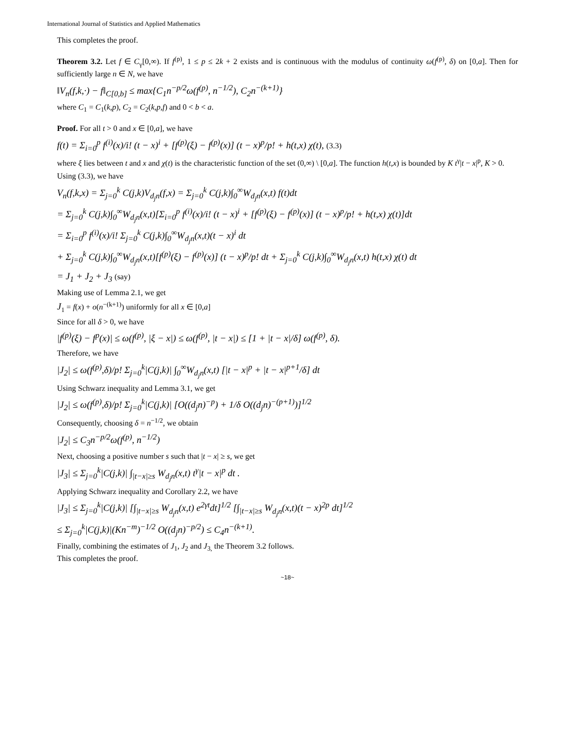International Journal of Statistics and Applied Mathematics
This completes the proof.
Theorem 3.2. Let f ∈ C<sub>γ</sub>[0,∞). If f<sup>(p)</sup>, 1 ≤ p ≤ 2k + 2 exists and is continuous with the modulus of continuity ω(f<sup>(p)</sup>, δ) on [0,a]. Then for sufficiently large n ∈ N, we have
‖V<sub>n</sub>(f,k,·) − f‖<sub>C[0,b]</sub> ≤ max{C<sub>1</sub>n<sup>−p/2</sup>ω(f<sup>(p)</sup>, n<sup>−1/2</sup>), C<sub>2</sub>n<sup>−(k+1)</sup>}
where C<sub>1</sub> = C<sub>1</sub>(k,p), C<sub>2</sub> = C<sub>2</sub>(k,p,f) and 0 < b < a.
Proof. For all t > 0 and x ∈ [0,a], we have
f(t) = Σ<sub>i=0</sub><sup>p</sup> f<sup>(i)</sup>(x)/i! (t − x)<sup>i</sup> + [f<sup>(p)</sup>(ξ) − f<sup>(p)</sup>(x)] (t − x)<sup>p</sup>/p! + h(t,x) χ(t), (3.3)
where ξ lies between t and x and χ(t) is the characteristic function of the set (0,∞) \ [0,a]. The function h(t,x) is bounded by K t<sup>γ</sup>|t − x|<sup>p</sup>, K > 0.
Using (3.3), we have
V<sub>n</sub>(f,k,x) = Σ<sub>j=0</sub><sup>k</sup> C(j,k)V<sub>d<sub>j</sub>n</sub>(f,x) = Σ<sub>j=0</sub><sup>k</sup> C(j,k)∫<sub>0</sub><sup>∞</sup>W<sub>d<sub>j</sub>n</sub>(x,t) f(t)dt
= Σ<sub>j=0</sub><sup>k</sup> C(j,k)∫<sub>0</sub><sup>∞</sup>W<sub>d<sub>j</sub>n</sub>(x,t)[Σ<sub>i=0</sub><sup>p</sup> f<sup>(i)</sup>(x)/i! (t − x)<sup>i</sup> + [f<sup>(p)</sup>(ξ) − f<sup>(p)</sup>(x)] (t − x)<sup>p</sup>/p! + h(t,x) χ(t)]dt
= Σ<sub>i=0</sub><sup>p</sup> f<sup>(i)</sup>(x)/i! Σ<sub>j=0</sub><sup>k</sup> C(j,k)∫<sub>0</sub><sup>∞</sup>W<sub>d<sub>j</sub>n</sub>(x,t)(t − x)<sup>i</sup> dt
+ Σ<sub>j=0</sub><sup>k</sup> C(j,k)∫<sub>0</sub><sup>∞</sup>W<sub>d<sub>j</sub>n</sub>(x,t)[f<sup>(p)</sup>(ξ) − f<sup>(p)</sup>(x)] (t − x)<sup>p</sup>/p! dt + Σ<sub>j=0</sub><sup>k</sup> C(j,k)∫<sub>0</sub><sup>∞</sup>W<sub>d<sub>j</sub>n</sub>(x,t) h(t,x) χ(t) dt
= J<sub>1</sub> + J<sub>2</sub> + J<sub>3</sub> (say)
Making use of Lemma 2.1, we get
J<sub>1</sub> = f(x) + o(n<sup>−(k+1)</sup>) uniformly for all x ∈ [0,a]
Since for all δ > 0, we have
|f<sup>(p)</sup>(ξ) − f<sup>p</sup>(x)| ≤ ω(f<sup>(p)</sup>, |ξ − x|) ≤ ω(f<sup>(p)</sup>, |t − x|) ≤ [1 + |t − x|/δ] ω(f<sup>(p)</sup>, δ).
Therefore, we have
|J<sub>2</sub>| ≤ ω(f<sup>(p)</sup>,δ)/p! Σ<sub>j=0</sub><sup>k</sup>|C(j,k)| ∫<sub>0</sub><sup>∞</sup>W<sub>d<sub>j</sub>n</sub>(x,t) [|t − x|<sup>p</sup> + |t − x|<sup>p+1</sup>/δ] dt
Using Schwarz inequality and Lemma 3.1, we get
|J<sub>2</sub>| ≤ ω(f<sup>(p)</sup>,δ)/p! Σ<sub>j=0</sub><sup>k</sup>|C(j,k)| [O((d<sub>j</sub>n)<sup>−p</sup>) + 1/δ O((d<sub>j</sub>n)<sup>−(p+1)</sup>)]<sup>1/2</sup>
Consequently, choosing δ = n<sup>−1/2</sup>, we obtain
|J<sub>2</sub>| ≤ C<sub>3</sub>n<sup>−p/2</sup>ω(f<sup>(p)</sup>, n<sup>−1/2</sup>)
Next, choosing a positive number s such that |t − x| ≥ s, we get
|J<sub>3</sub>| ≤ Σ<sub>j=0</sub><sup>k</sup>|C(j,k)| ∫<sub>|t−x|≥s</sub> W<sub>d<sub>j</sub>n</sub>(x,t) t<sup>γ</sup>|t − x|<sup>p</sup> dt .
Applying Schwarz inequality and Corollary 2.2, we have
|J<sub>3</sub>| ≤ Σ<sub>j=0</sub><sup>k</sup>|C(j,k)| [∫<sub>|t−x|≥s</sub> W<sub>d<sub>j</sub>n</sub>(x,t) e<sup>2γt</sup>dt]<sup>1/2</sup> [∫<sub>|t−x|≥s</sub> W<sub>d<sub>j</sub>n</sub>(x,t)(t − x)<sup>2p</sup> dt]<sup>1/2</sup>
≤ Σ<sub>j=0</sub><sup>k</sup>|C(j,k)|(Kn<sup>−m</sup>)<sup>−1/2</sup> O((d<sub>j</sub>n)<sup>−p/2</sup>) ≤ C<sub>4</sub>n<sup>−(k+1)</sup>.
Finally, combining the estimates of J<sub>1</sub>, J<sub>2</sub> and J<sub>3,</sub> the Theorem 3.2 follows.
This completes the proof.
~18~